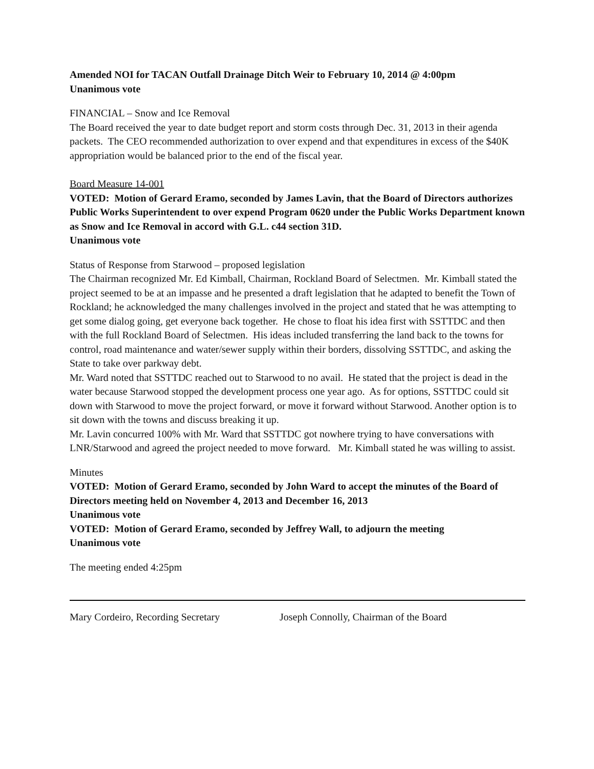Amended NOI for TACAN Outfall Drainage Ditch Weir to February 10, 2014 @ 4:00pm
Unanimous vote
FINANCIAL – Snow and Ice Removal
The Board received the year to date budget report and storm costs through Dec. 31, 2013 in their agenda packets. The CEO recommended authorization to over expend and that expenditures in excess of the $40K appropriation would be balanced prior to the end of the fiscal year.
Board Measure 14-001
VOTED: Motion of Gerard Eramo, seconded by James Lavin, that the Board of Directors authorizes Public Works Superintendent to over expend Program 0620 under the Public Works Department known as Snow and Ice Removal in accord with G.L. c44 section 31D.
Unanimous vote
Status of Response from Starwood – proposed legislation
The Chairman recognized Mr. Ed Kimball, Chairman, Rockland Board of Selectmen. Mr. Kimball stated the project seemed to be at an impasse and he presented a draft legislation that he adapted to benefit the Town of Rockland; he acknowledged the many challenges involved in the project and stated that he was attempting to get some dialog going, get everyone back together. He chose to float his idea first with SSTTDC and then with the full Rockland Board of Selectmen. His ideas included transferring the land back to the towns for control, road maintenance and water/sewer supply within their borders, dissolving SSTTDC, and asking the State to take over parkway debt.
Mr. Ward noted that SSTTDC reached out to Starwood to no avail. He stated that the project is dead in the water because Starwood stopped the development process one year ago. As for options, SSTTDC could sit down with Starwood to move the project forward, or move it forward without Starwood. Another option is to sit down with the towns and discuss breaking it up.
Mr. Lavin concurred 100% with Mr. Ward that SSTTDC got nowhere trying to have conversations with LNR/Starwood and agreed the project needed to move forward. Mr. Kimball stated he was willing to assist.
Minutes
VOTED: Motion of Gerard Eramo, seconded by John Ward to accept the minutes of the Board of Directors meeting held on November 4, 2013 and December 16, 2013
Unanimous vote
VOTED: Motion of Gerard Eramo, seconded by Jeffrey Wall, to adjourn the meeting
Unanimous vote
The meeting ended 4:25pm
Mary Cordeiro, Recording Secretary Joseph Connolly, Chairman of the Board